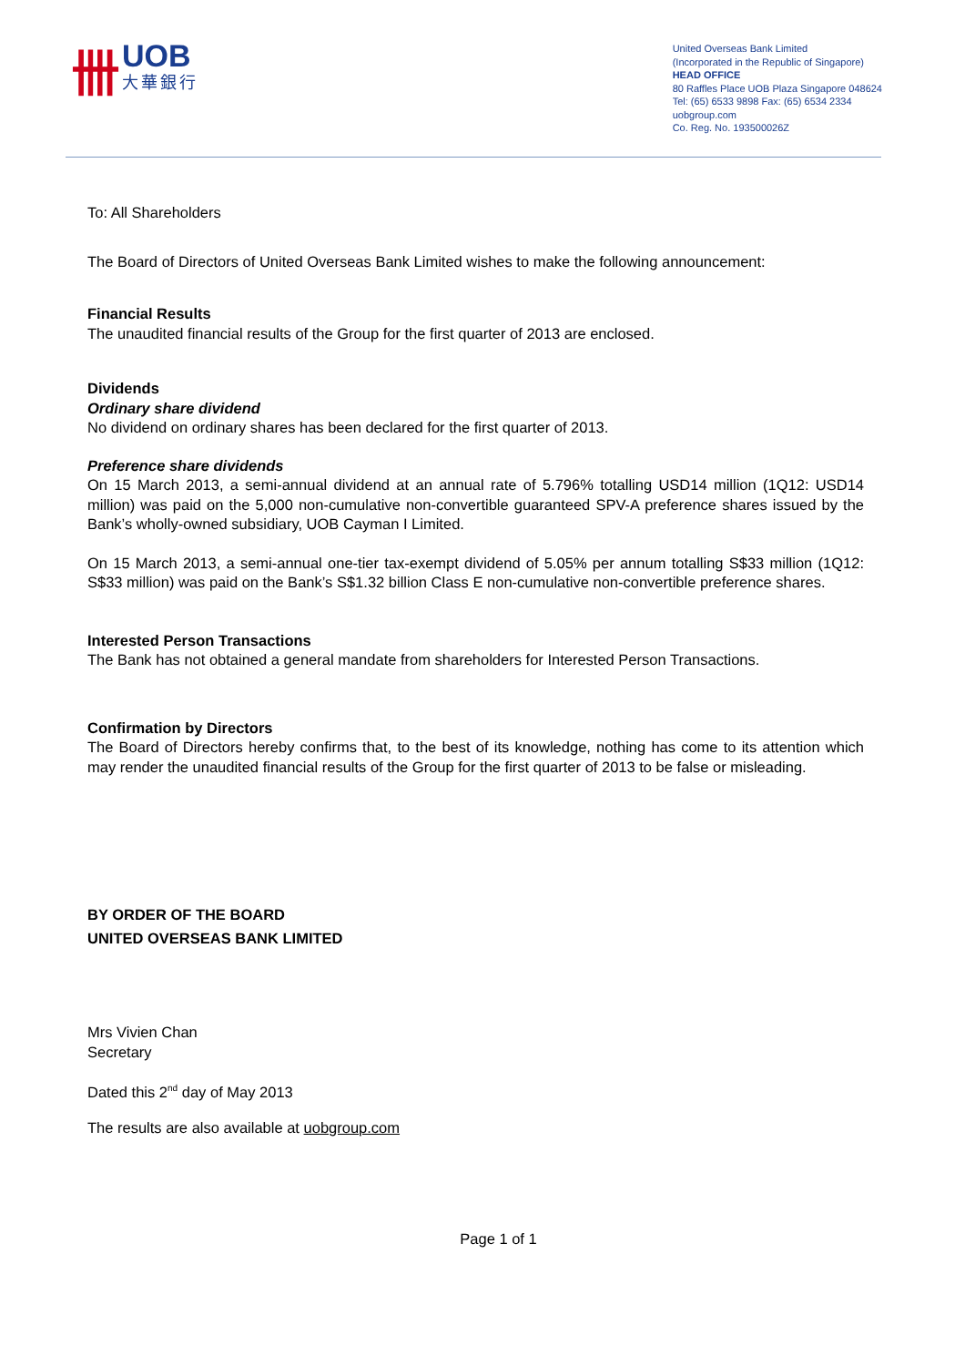卌
UOB
大華銀行
United Overseas Bank Limited
(Incorporated in the Republic of Singapore)
HEAD OFFICE
80 Raffles Place UOB Plaza Singapore 048624
Tel: (65) 6533 9898 Fax: (65) 6534 2334
uobgroup.com
Co. Reg. No. 193500026Z
To: All Shareholders
The Board of Directors of United Overseas Bank Limited wishes to make the following announcement:
Financial Results
The unaudited financial results of the Group for the first quarter of 2013 are enclosed.
Dividends
Ordinary share dividend
No dividend on ordinary shares has been declared for the first quarter of 2013.
Preference share dividends
On 15 March 2013, a semi-annual dividend at an annual rate of 5.796% totalling USD14 million (1Q12: USD14 million) was paid on the 5,000 non-cumulative non-convertible guaranteed SPV-A preference shares issued by the Bank’s wholly-owned subsidiary, UOB Cayman I Limited.
On 15 March 2013, a semi-annual one-tier tax-exempt dividend of 5.05% per annum totalling S$33 million (1Q12: S$33 million) was paid on the Bank’s S$1.32 billion Class E non-cumulative non-convertible preference shares.
Interested Person Transactions
The Bank has not obtained a general mandate from shareholders for Interested Person Transactions.
Confirmation by Directors
The Board of Directors hereby confirms that, to the best of its knowledge, nothing has come to its attention which may render the unaudited financial results of the Group for the first quarter of 2013 to be false or misleading.
BY ORDER OF THE BOARD
UNITED OVERSEAS BANK LIMITED
Mrs Vivien Chan
Secretary
Dated this 2<sup>nd</sup> day of May 2013
The results are also available at uobgroup.com
Page 1 of 1